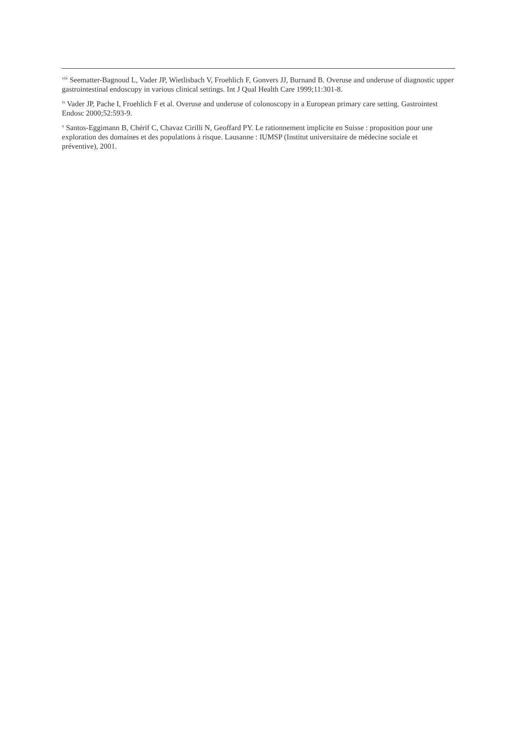<sup>viii</sup> Seematter-Bagnoud L, Vader JP, Wietlisbach V, Froehlich F, Gonvers JJ, Burnand B. Overuse and underuse of diagnostic upper gastrointestinal endoscopy in various clinical settings. Int J Qual Health Care 1999;11:301-8.
<sup>ix</sup> Vader JP, Pache I, Froehlich F et al. Overuse and underuse of colonoscopy in a European primary care setting. Gastrointest Endosc 2000;52:593-9.
<sup>x</sup> Santos-Eggimann B, Chérif C, Chavaz Cirilli N, Geoffard PY. Le rationnement implicite en Suisse : proposition pour une exploration des domaines et des populations à risque. Lausanne : IUMSP (Institut universitaire de médecine sociale et préventive), 2001.